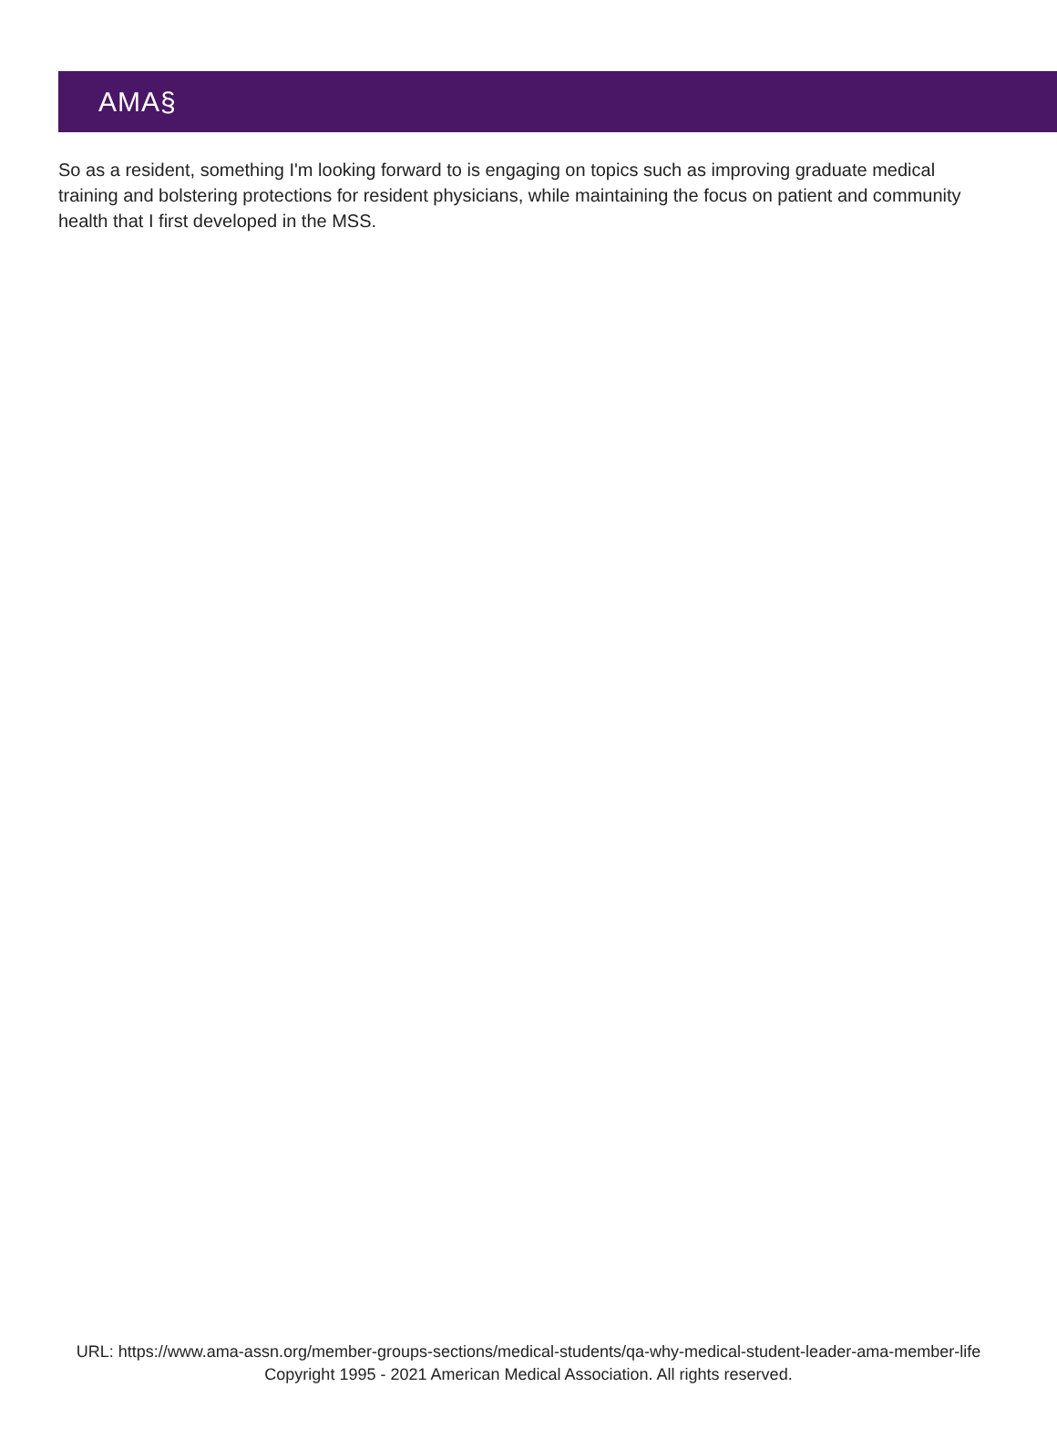AMA§
So as a resident, something I'm looking forward to is engaging on topics such as improving graduate medical training and bolstering protections for resident physicians, while maintaining the focus on patient and community health that I first developed in the MSS.
URL: https://www.ama-assn.org/member-groups-sections/medical-students/qa-why-medical-student-leader-ama-member-life
Copyright 1995 - 2021 American Medical Association. All rights reserved.